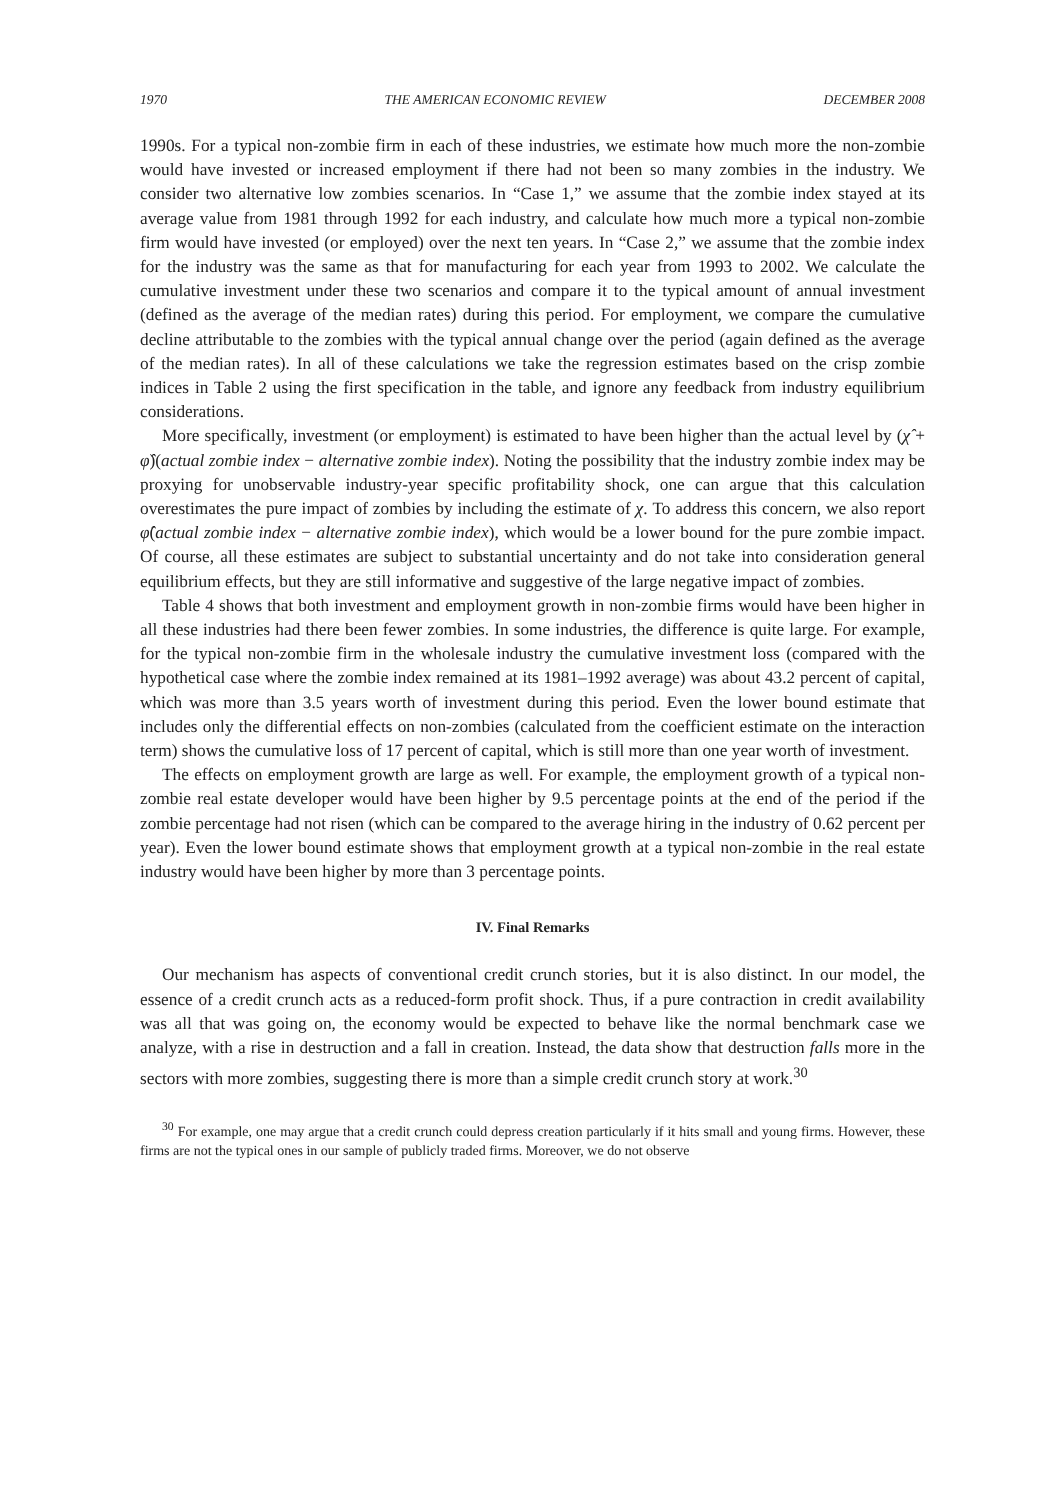1970 THE AMERICAN ECONOMIC REVIEW DECEMBER 2008
1990s. For a typical non-zombie firm in each of these industries, we estimate how much more the non-zombie would have invested or increased employment if there had not been so many zombies in the industry. We consider two alternative low zombies scenarios. In “Case 1,” we assume that the zombie index stayed at its average value from 1981 through 1992 for each industry, and calculate how much more a typical non-zombie firm would have invested (or employed) over the next ten years. In “Case 2,” we assume that the zombie index for the industry was the same as that for manufacturing for each year from 1993 to 2002. We calculate the cumulative investment under these two scenarios and compare it to the typical amount of annual investment (defined as the average of the median rates) during this period. For employment, we compare the cumulative decline attributable to the zombies with the typical annual change over the period (again defined as the average of the median rates). In all of these calculations we take the regression estimates based on the crisp zombie indices in Table 2 using the first specification in the table, and ignore any feedback from industry equilibrium considerations.
More specifically, investment (or employment) is estimated to have been higher than the actual level by (χ̂ + φ̂)(actual zombie index − alternative zombie index). Noting the possibility that the industry zombie index may be proxying for unobservable industry-year specific profitability shock, one can argue that this calculation overestimates the pure impact of zombies by including the estimate of χ. To address this concern, we also report φ̂(actual zombie index − alternative zombie index), which would be a lower bound for the pure zombie impact. Of course, all these estimates are subject to substantial uncertainty and do not take into consideration general equilibrium effects, but they are still informative and suggestive of the large negative impact of zombies.
Table 4 shows that both investment and employment growth in non-zombie firms would have been higher in all these industries had there been fewer zombies. In some industries, the difference is quite large. For example, for the typical non-zombie firm in the wholesale industry the cumulative investment loss (compared with the hypothetical case where the zombie index remained at its 1981–1992 average) was about 43.2 percent of capital, which was more than 3.5 years worth of investment during this period. Even the lower bound estimate that includes only the differential effects on non-zombies (calculated from the coefficient estimate on the interaction term) shows the cumulative loss of 17 percent of capital, which is still more than one year worth of investment.
The effects on employment growth are large as well. For example, the employment growth of a typical non-zombie real estate developer would have been higher by 9.5 percentage points at the end of the period if the zombie percentage had not risen (which can be compared to the average hiring in the industry of 0.62 percent per year). Even the lower bound estimate shows that employment growth at a typical non-zombie in the real estate industry would have been higher by more than 3 percentage points.
IV. Final Remarks
Our mechanism has aspects of conventional credit crunch stories, but it is also distinct. In our model, the essence of a credit crunch acts as a reduced-form profit shock. Thus, if a pure contraction in credit availability was all that was going on, the economy would be expected to behave like the normal benchmark case we analyze, with a rise in destruction and a fall in creation. Instead, the data show that destruction falls more in the sectors with more zombies, suggesting there is more than a simple credit crunch story at work.<sup>30</sup>
<sup>30</sup> For example, one may argue that a credit crunch could depress creation particularly if it hits small and young firms. However, these firms are not the typical ones in our sample of publicly traded firms. Moreover, we do not observe